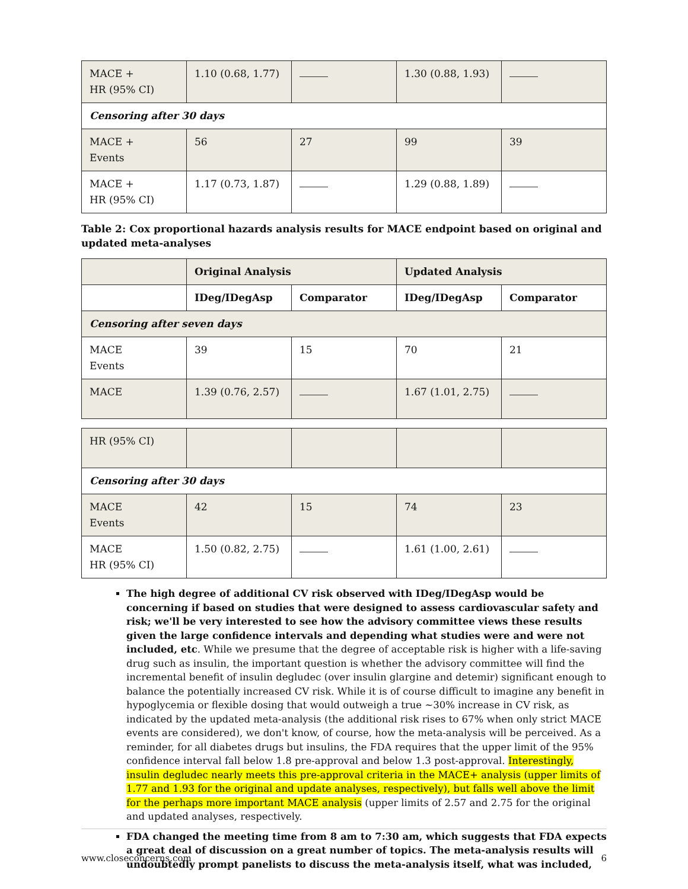| MACE + HR (95% CI) | 1.10 (0.68, 1.77) | | 1.30 (0.88, 1.93) | |
| Censoring after 30 days | | | | |
| MACE + Events | 56 | 27 | 99 | 39 |
| MACE + HR (95% CI) | 1.17 (0.73, 1.87) | | 1.29 (0.88, 1.89) | |
Table 2: Cox proportional hazards analysis results for MACE endpoint based on original and updated meta-analyses
| | Original Analysis | | Updated Analysis | |
| --- | --- | --- | --- | --- |
| | IDeg/IDegAsp | Comparator | IDeg/IDegAsp | Comparator |
| Censoring after seven days | | | | |
| MACE Events | 39 | 15 | 70 | 21 |
| MACE | 1.39 (0.76, 2.57) | | 1.67 (1.01, 2.75) | |
| HR (95% CI) | | | | |
| Censoring after 30 days | | | | |
| MACE Events | 42 | 15 | 74 | 23 |
| MACE HR (95% CI) | 1.50 (0.82, 2.75) | | 1.61 (1.00, 2.61) | |
The high degree of additional CV risk observed with IDeg/IDegAsp would be concerning if based on studies that were designed to assess cardiovascular safety and risk; we'll be very interested to see how the advisory committee views these results given the large confidence intervals and depending what studies were and were not included, etc. While we presume that the degree of acceptable risk is higher with a life-saving drug such as insulin, the important question is whether the advisory committee will find the incremental benefit of insulin degludec (over insulin glargine and detemir) significant enough to balance the potentially increased CV risk. While it is of course difficult to imagine any benefit in hypoglycemia or flexible dosing that would outweigh a true ~30% increase in CV risk, as indicated by the updated meta-analysis (the additional risk rises to 67% when only strict MACE events are considered), we don't know, of course, how the meta-analysis will be perceived. As a reminder, for all diabetes drugs but insulins, the FDA requires that the upper limit of the 95% confidence interval fall below 1.8 pre-approval and below 1.3 post-approval. Interestingly, insulin degludec nearly meets this pre-approval criteria in the MACE+ analysis (upper limits of 1.77 and 1.93 for the original and update analyses, respectively), but falls well above the limit for the perhaps more important MACE analysis (upper limits of 2.57 and 2.75 for the original and updated analyses, respectively.
FDA changed the meeting time from 8 am to 7:30 am, which suggests that FDA expects a great deal of discussion on a great number of topics. The meta-analysis results will undoubtedly prompt panelists to discuss the meta-analysis itself, what was included,
www.closeconcerns.com 6